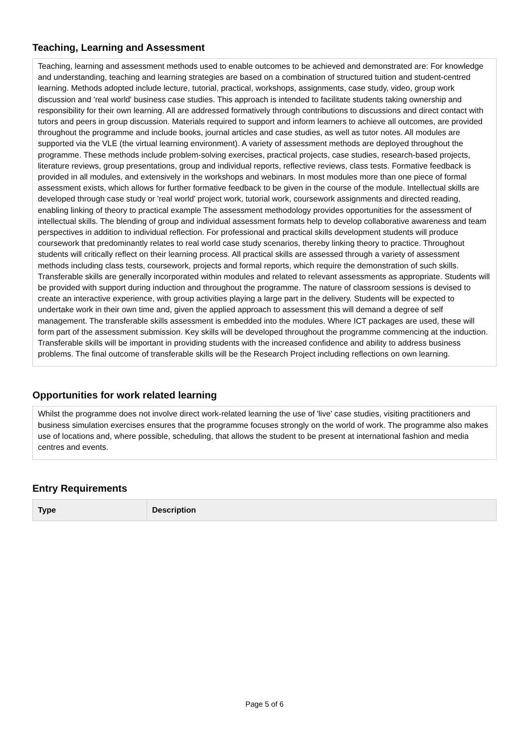Teaching, Learning and Assessment
Teaching, learning and assessment methods used to enable outcomes to be achieved and demonstrated are: For knowledge and understanding, teaching and learning strategies are based on a combination of structured tuition and student-centred learning. Methods adopted include lecture, tutorial, practical, workshops, assignments, case study, video, group work discussion and 'real world' business case studies. This approach is intended to facilitate students taking ownership and responsibility for their own learning. All are addressed formatively through contributions to discussions and direct contact with tutors and peers in group discussion. Materials required to support and inform learners to achieve all outcomes, are provided throughout the programme and include books, journal articles and case studies, as well as tutor notes. All modules are supported via the VLE (the virtual learning environment). A variety of assessment methods are deployed throughout the programme. These methods include problem-solving exercises, practical projects, case studies, research-based projects, literature reviews, group presentations, group and individual reports, reflective reviews, class tests. Formative feedback is provided in all modules, and extensively in the workshops and webinars. In most modules more than one piece of formal assessment exists, which allows for further formative feedback to be given in the course of the module. Intellectual skills are developed through case study or 'real world' project work, tutorial work, coursework assignments and directed reading, enabling linking of theory to practical example The assessment methodology provides opportunities for the assessment of intellectual skills. The blending of group and individual assessment formats help to develop collaborative awareness and team perspectives in addition to individual reflection. For professional and practical skills development students will produce coursework that predominantly relates to real world case study scenarios, thereby linking theory to practice. Throughout students will critically reflect on their learning process. All practical skills are assessed through a variety of assessment methods including class tests, coursework, projects and formal reports, which require the demonstration of such skills. Transferable skills are generally incorporated within modules and related to relevant assessments as appropriate. Students will be provided with support during induction and throughout the programme. The nature of classroom sessions is devised to create an interactive experience, with group activities playing a large part in the delivery. Students will be expected to undertake work in their own time and, given the applied approach to assessment this will demand a degree of self management. The transferable skills assessment is embedded into the modules. Where ICT packages are used, these will form part of the assessment submission. Key skills will be developed throughout the programme commencing at the induction. Transferable skills will be important in providing students with the increased confidence and ability to address business problems. The final outcome of transferable skills will be the Research Project including reflections on own learning.
Opportunities for work related learning
Whilst the programme does not involve direct work-related learning the use of 'live' case studies, visiting practitioners and business simulation exercises ensures that the programme focuses strongly on the world of work. The programme also makes use of locations and, where possible, scheduling, that allows the student to be present at international fashion and media centres and events.
Entry Requirements
| Type | Description |
| --- | --- |
Page 5 of 6